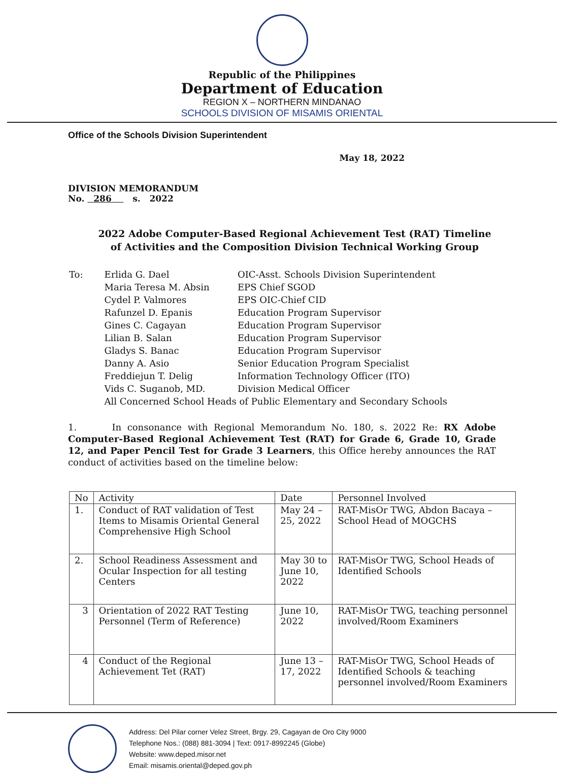Republic of the Philippines
Department of Education
REGION X – NORTHERN MINDANAO
SCHOOLS DIVISION OF MISAMIS ORIENTAL
Office of the Schools Division Superintendent
May 18, 2022
DIVISION MEMORANDUM
No. 286 s. 2022
2022 Adobe Computer-Based Regional Achievement Test (RAT) Timeline of Activities and the Composition Division Technical Working Group
| To: | Erlida G. Dael | OIC-Asst. Schools Division Superintendent |
| | Maria Teresa M. Absin | EPS Chief SGOD |
| | Cydel P. Valmores | EPS OIC-Chief CID |
| | Rafunzel D. Epanis | Education Program Supervisor |
| | Gines C. Cagayan | Education Program Supervisor |
| | Lilian B. Salan | Education Program Supervisor |
| | Gladys S. Banac | Education Program Supervisor |
| | Danny A. Asio | Senior Education Program Specialist |
| | Freddiejun T. Delig | Information Technology Officer (ITO) |
| | Vids C. Suganob, MD. | Division Medical Officer |
| | All Concerned School Heads of Public Elementary and Secondary Schools | |
1. In consonance with Regional Memorandum No. 180, s. 2022 Re: RX Adobe Computer-Based Regional Achievement Test (RAT) for Grade 6, Grade 10, Grade 12, and Paper Pencil Test for Grade 3 Learners, this Office hereby announces the RAT conduct of activities based on the timeline below:
| No | Activity | Date | Personnel Involved |
| --- | --- | --- | --- |
| 1. | Conduct of RAT validation of Test Items to Misamis Oriental General Comprehensive High School | May 24 – 25, 2022 | RAT-MisOr TWG, Abdon Bacaya – School Head of MOGCHS |
| 2. | School Readiness Assessment and Ocular Inspection for all testing Centers | May 30 to June 10, 2022 | RAT-MisOr TWG, School Heads of Identified Schools |
| 3 | Orientation of 2022 RAT Testing Personnel (Term of Reference) | June 10, 2022 | RAT-MisOr TWG, teaching personnel involved/Room Examiners |
| 4 | Conduct of the Regional Achievement Tet (RAT) | June 13 – 17, 2022 | RAT-MisOr TWG, School Heads of Identified Schools & teaching personnel involved/Room Examiners |
Address: Del Pilar corner Velez Street, Brgy. 29, Cagayan de Oro City 9000
Telephone Nos.: (088) 881-3094 | Text: 0917-8992245 (Globe)
Website: www.deped.misor.net
Email: misamis.oriental@deped.gov.ph